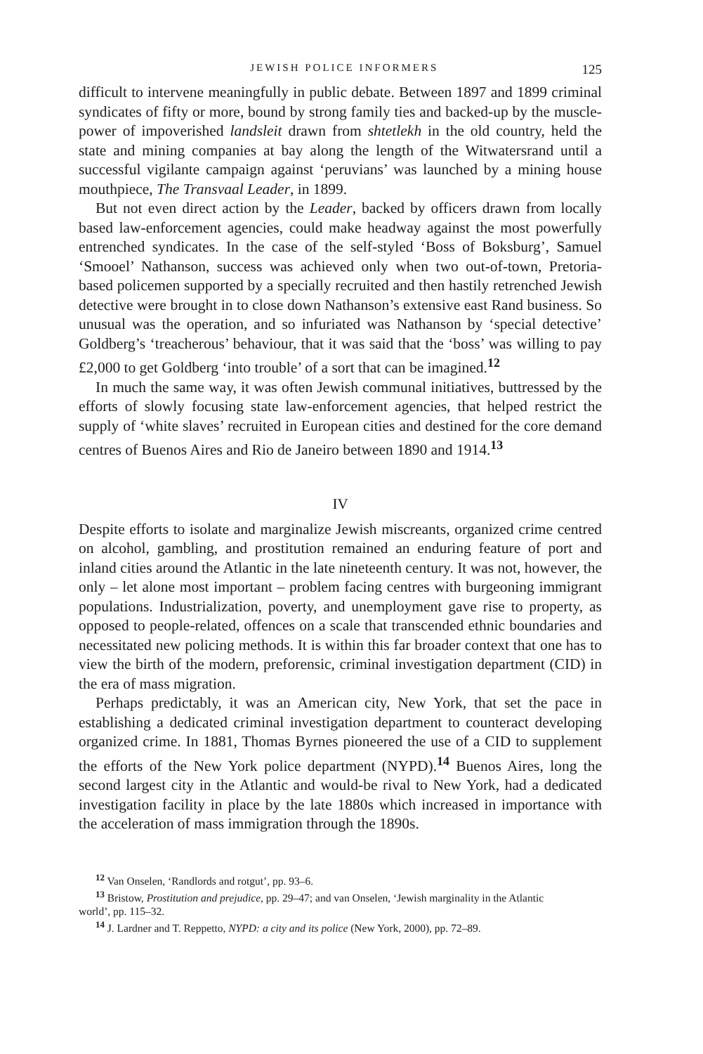JEWISH POLICE INFORMERS 125
difficult to intervene meaningfully in public debate. Between 1897 and 1899 criminal syndicates of fifty or more, bound by strong family ties and backed-up by the muscle-power of impoverished landsleit drawn from shtetlekh in the old country, held the state and mining companies at bay along the length of the Witwatersrand until a successful vigilante campaign against ‘peruvians’ was launched by a mining house mouthpiece, The Transvaal Leader, in 1899.
But not even direct action by the Leader, backed by officers drawn from locally based law-enforcement agencies, could make headway against the most powerfully entrenched syndicates. In the case of the self-styled ‘Boss of Boksburg’, Samuel ‘Smooel’ Nathanson, success was achieved only when two out-of-town, Pretoria-based policemen supported by a specially recruited and then hastily retrenched Jewish detective were brought in to close down Nathanson’s extensive east Rand business. So unusual was the operation, and so infuriated was Nathanson by ‘special detective’ Goldberg’s ‘treacherous’ behaviour, that it was said that the ‘boss’ was willing to pay £2,000 to get Goldberg ‘into trouble’ of a sort that can be imagined.<sup>12</sup>
In much the same way, it was often Jewish communal initiatives, buttressed by the efforts of slowly focusing state law-enforcement agencies, that helped restrict the supply of ‘white slaves’ recruited in European cities and destined for the core demand centres of Buenos Aires and Rio de Janeiro between 1890 and 1914.<sup>13</sup>
IV
Despite efforts to isolate and marginalize Jewish miscreants, organized crime centred on alcohol, gambling, and prostitution remained an enduring feature of port and inland cities around the Atlantic in the late nineteenth century. It was not, however, the only – let alone most important – problem facing centres with burgeoning immigrant populations. Industrialization, poverty, and unemployment gave rise to property, as opposed to people-related, offences on a scale that transcended ethnic boundaries and necessitated new policing methods. It is within this far broader context that one has to view the birth of the modern, preforensic, criminal investigation department (CID) in the era of mass migration.
Perhaps predictably, it was an American city, New York, that set the pace in establishing a dedicated criminal investigation department to counteract developing organized crime. In 1881, Thomas Byrnes pioneered the use of a CID to supplement the efforts of the New York police department (NYPD).<sup>14</sup> Buenos Aires, long the second largest city in the Atlantic and would-be rival to New York, had a dedicated investigation facility in place by the late 1880s which increased in importance with the acceleration of mass immigration through the 1890s.
<sup>12</sup> Van Onselen, ‘Randlords and rotgut’, pp. 93–6.
<sup>13</sup> Bristow, Prostitution and prejudice, pp. 29–47; and van Onselen, ‘Jewish marginality in the Atlantic
world’, pp. 115–32.
<sup>14</sup> J. Lardner and T. Reppetto, NYPD: a city and its police (New York, 2000), pp. 72–89.